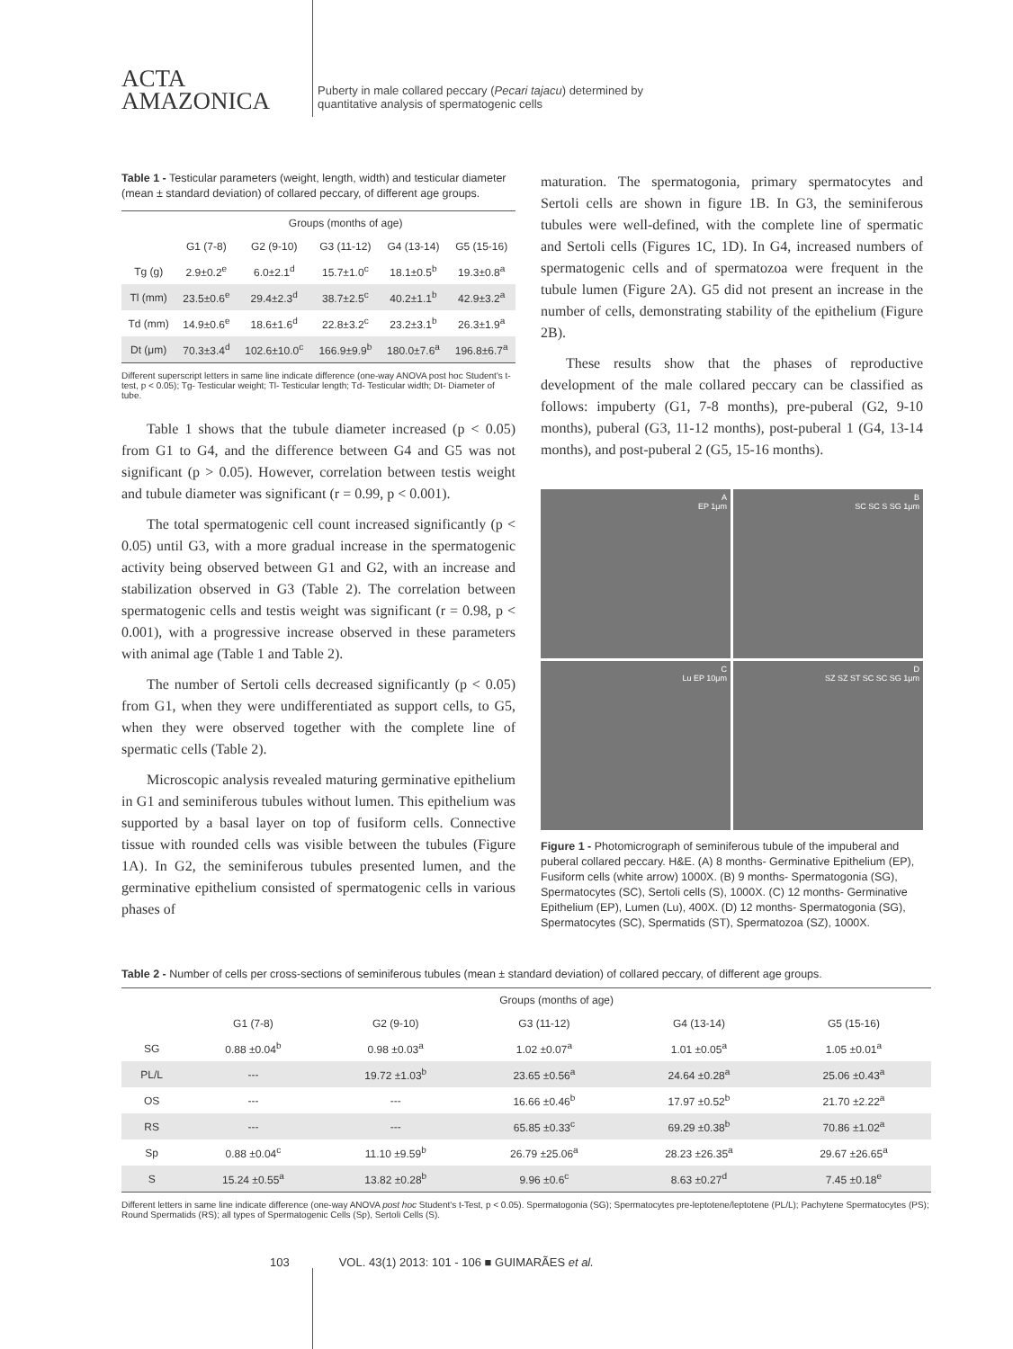ACTA
AMAZONICA
Puberty in male collared peccary (Pecari tajacu) determined by
quantitative analysis of spermatogenic cells
Table 1 - Testicular parameters (weight, length, width) and testicular diameter (mean ± standard deviation) of collared peccary, of different age groups.
| | Groups (months of age) | | | | |
| --- | --- | --- | --- | --- | --- |
| | G1 (7-8) | G2 (9-10) | G3 (11-12) | G4 (13-14) | G5 (15-16) |
| Tg (g) | 2.9±0.2<sup>e</sup> | 6.0±2.1<sup>d</sup> | 15.7±1.0<sup>c</sup> | 18.1±0.5<sup>b</sup> | 19.3±0.8<sup>a</sup> |
| Tl (mm) | 23.5±0.6<sup>e</sup> | 29.4±2.3<sup>d</sup> | 38.7±2.5<sup>c</sup> | 40.2±1.1<sup>b</sup> | 42.9±3.2<sup>a</sup> |
| Td (mm) | 14.9±0.6<sup>e</sup> | 18.6±1.6<sup>d</sup> | 22.8±3.2<sup>c</sup> | 23.2±3.1<sup>b</sup> | 26.3±1.9<sup>a</sup> |
| Dt (μm) | 70.3±3.4<sup>d</sup> | 102.6±10.0<sup>c</sup> | 166.9±9.9<sup>b</sup> | 180.0±7.6<sup>a</sup> | 196.8±6.7<sup>a</sup> |
Different superscript letters in same line indicate difference (one-way ANOVA post hoc Student's t-test, p < 0.05); Tg- Testicular weight; Tl- Testicular length; Td- Testicular width; Dt- Diameter of tube.
Table 1 shows that the tubule diameter increased (p < 0.05) from G1 to G4, and the difference between G4 and G5 was not significant (p > 0.05). However, correlation between testis weight and tubule diameter was significant (r = 0.99, p < 0.001).
The total spermatogenic cell count increased significantly (p < 0.05) until G3, with a more gradual increase in the spermatogenic activity being observed between G1 and G2, with an increase and stabilization observed in G3 (Table 2). The correlation between spermatogenic cells and testis weight was significant (r = 0.98, p < 0.001), with a progressive increase observed in these parameters with animal age (Table 1 and Table 2).
The number of Sertoli cells decreased significantly (p < 0.05) from G1, when they were undifferentiated as support cells, to G5, when they were observed together with the complete line of spermatic cells (Table 2).
Microscopic analysis revealed maturing germinative epithelium in G1 and seminiferous tubules without lumen. This epithelium was supported by a basal layer on top of fusiform cells. Connective tissue with rounded cells was visible between the tubules (Figure 1A). In G2, the seminiferous tubules presented lumen, and the germinative epithelium consisted of spermatogenic cells in various phases of
maturation. The spermatogonia, primary spermatocytes and Sertoli cells are shown in figure 1B. In G3, the seminiferous tubules were well-defined, with the complete line of spermatic and Sertoli cells (Figures 1C, 1D). In G4, increased numbers of spermatogenic cells and of spermatozoa were frequent in the tubule lumen (Figure 2A). G5 did not present an increase in the number of cells, demonstrating stability of the epithelium (Figure 2B).
These results show that the phases of reproductive development of the male collared peccary can be classified as follows: impuberty (G1, 7-8 months), pre-puberal (G2, 9-10 months), puberal (G3, 11-12 months), post-puberal 1 (G4, 13-14 months), and post-puberal 2 (G5, 15-16 months).
A
EP 1μm
B
SC SC S SG 1μm
C
Lu EP 10μm
D
SZ SZ ST SC SC SG 1μm
Figure 1 - Photomicrograph of seminiferous tubule of the impuberal and puberal collared peccary. H&E. (A) 8 months- Germinative Epithelium (EP), Fusiform cells (white arrow) 1000X. (B) 9 months- Spermatogonia (SG), Spermatocytes (SC), Sertoli cells (S), 1000X. (C) 12 months- Germinative Epithelium (EP), Lumen (Lu), 400X. (D) 12 months- Spermatogonia (SG), Spermatocytes (SC), Spermatids (ST), Spermatozoa (SZ), 1000X.
Table 2 - Number of cells per cross-sections of seminiferous tubules (mean ± standard deviation) of collared peccary, of different age groups.
| | Groups (months of age) | | | | |
| --- | --- | --- | --- | --- | --- |
| | G1 (7-8) | G2 (9-10) | G3 (11-12) | G4 (13-14) | G5 (15-16) |
| SG | 0.88 ±0.04<sup>b</sup> | 0.98 ±0.03<sup>a</sup> | 1.02 ±0.07<sup>a</sup> | 1.01 ±0.05<sup>a</sup> | 1.05 ±0.01<sup>a</sup> |
| PL/L | --- | 19.72 ±1.03<sup>b</sup> | 23.65 ±0.56<sup>a</sup> | 24.64 ±0.28<sup>a</sup> | 25.06 ±0.43<sup>a</sup> |
| OS | --- | --- | 16.66 ±0.46<sup>b</sup> | 17.97 ±0.52<sup>b</sup> | 21.70 ±2.22<sup>a</sup> |
| RS | --- | --- | 65.85 ±0.33<sup>c</sup> | 69.29 ±0.38<sup>b</sup> | 70.86 ±1.02<sup>a</sup> |
| Sp | 0.88 ±0.04<sup>c</sup> | 11.10 ±9.59<sup>b</sup> | 26.79 ±25.06<sup>a</sup> | 28.23 ±26.35<sup>a</sup> | 29.67 ±26.65<sup>a</sup> |
| S | 15.24 ±0.55<sup>a</sup> | 13.82 ±0.28<sup>b</sup> | 9.96 ±0.6<sup>c</sup> | 8.63 ±0.27<sup>d</sup> | 7.45 ±0.18<sup>e</sup> |
Different letters in same line indicate difference (one-way ANOVA post hoc Student's t-Test, p < 0.05). Spermatogonia (SG); Spermatocytes pre-leptotene/leptotene (PL/L); Pachytene Spermatocytes (PS); Round Spermatids (RS); all types of Spermatogenic Cells (Sp), Sertoli Cells (S).
103 VOL. 43(1) 2013: 101 - 106 ■ GUIMARÃES et al.